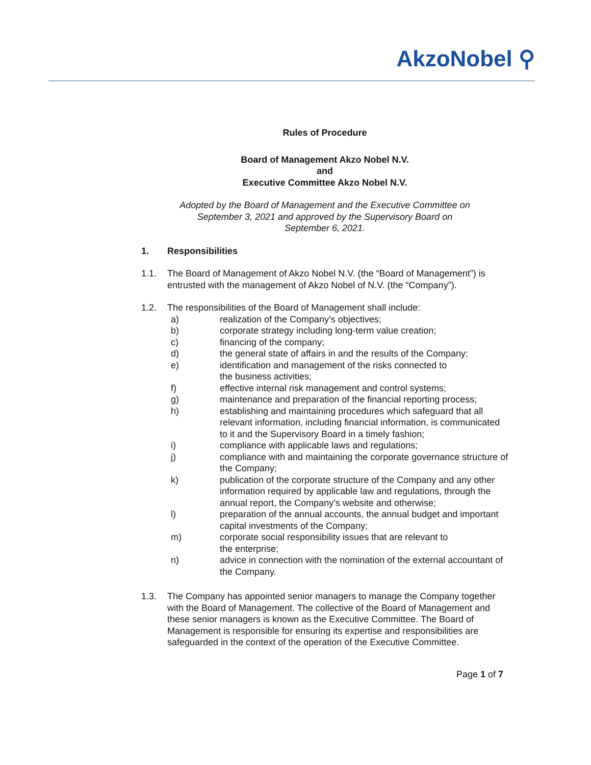AkzoNobel ⚲
Rules of Procedure
Board of Management Akzo Nobel N.V.
and
Executive Committee Akzo Nobel N.V.
Adopted by the Board of Management and the Executive Committee on
September 3, 2021 and approved by the Supervisory Board on
September 6, 2021.
1. Responsibilities
1.1. The Board of Management of Akzo Nobel N.V. (the “Board of Management”) is entrusted with the management of Akzo Nobel of N.V. (the “Company”).
1.2. The responsibilities of the Board of Management shall include:
a) realization of the Company’s objectives;
b) corporate strategy including long-term value creation;
c) financing of the company;
d) the general state of affairs in and the results of the Company;
e) identification and management of the risks connected to
the business activities;
f) effective internal risk management and control systems;
g) maintenance and preparation of the financial reporting process;
h) establishing and maintaining procedures which safeguard that all relevant information, including financial information, is communicated to it and the Supervisory Board in a timely fashion;
i) compliance with applicable laws and regulations;
j) compliance with and maintaining the corporate governance structure of the Company;
k) publication of the corporate structure of the Company and any other information required by applicable law and regulations, through the annual report, the Company’s website and otherwise;
l) preparation of the annual accounts, the annual budget and important capital investments of the Company;
m) corporate social responsibility issues that are relevant to
the enterprise;
n) advice in connection with the nomination of the external accountant of the Company.
1.3. The Company has appointed senior managers to manage the Company together with the Board of Management. The collective of the Board of Management and these senior managers is known as the Executive Committee. The Board of Management is responsible for ensuring its expertise and responsibilities are safeguarded in the context of the operation of the Executive Committee.
Page 1 of 7